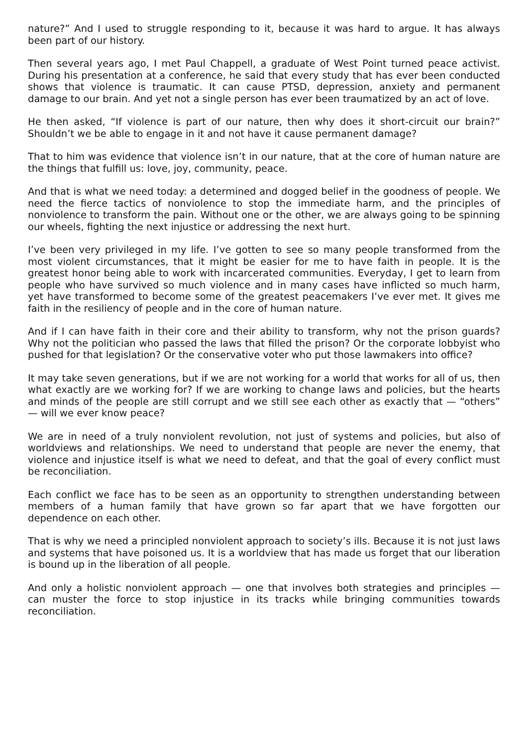nature?” And I used to struggle responding to it, because it was hard to argue. It has always been part of our history.
Then several years ago, I met Paul Chappell, a graduate of West Point turned peace activist. During his presentation at a conference, he said that every study that has ever been conducted shows that violence is traumatic. It can cause PTSD, depression, anxiety and permanent damage to our brain. And yet not a single person has ever been traumatized by an act of love.
He then asked, “If violence is part of our nature, then why does it short-circuit our brain?” Shouldn’t we be able to engage in it and not have it cause permanent damage?
That to him was evidence that violence isn’t in our nature, that at the core of human nature are the things that fulfill us: love, joy, community, peace.
And that is what we need today: a determined and dogged belief in the goodness of people. We need the fierce tactics of nonviolence to stop the immediate harm, and the principles of nonviolence to transform the pain. Without one or the other, we are always going to be spinning our wheels, fighting the next injustice or addressing the next hurt.
I’ve been very privileged in my life. I’ve gotten to see so many people transformed from the most violent circumstances, that it might be easier for me to have faith in people. It is the greatest honor being able to work with incarcerated communities. Everyday, I get to learn from people who have survived so much violence and in many cases have inflicted so much harm, yet have transformed to become some of the greatest peacemakers I’ve ever met. It gives me faith in the resiliency of people and in the core of human nature.
And if I can have faith in their core and their ability to transform, why not the prison guards? Why not the politician who passed the laws that filled the prison? Or the corporate lobbyist who pushed for that legislation? Or the conservative voter who put those lawmakers into office?
It may take seven generations, but if we are not working for a world that works for all of us, then what exactly are we working for? If we are working to change laws and policies, but the hearts and minds of the people are still corrupt and we still see each other as exactly that — “others” — will we ever know peace?
We are in need of a truly nonviolent revolution, not just of systems and policies, but also of worldviews and relationships. We need to understand that people are never the enemy, that violence and injustice itself is what we need to defeat, and that the goal of every conflict must be reconciliation.
Each conflict we face has to be seen as an opportunity to strengthen understanding between members of a human family that have grown so far apart that we have forgotten our dependence on each other.
That is why we need a principled nonviolent approach to society’s ills. Because it is not just laws and systems that have poisoned us. It is a worldview that has made us forget that our liberation is bound up in the liberation of all people.
And only a holistic nonviolent approach — one that involves both strategies and principles — can muster the force to stop injustice in its tracks while bringing communities towards reconciliation.